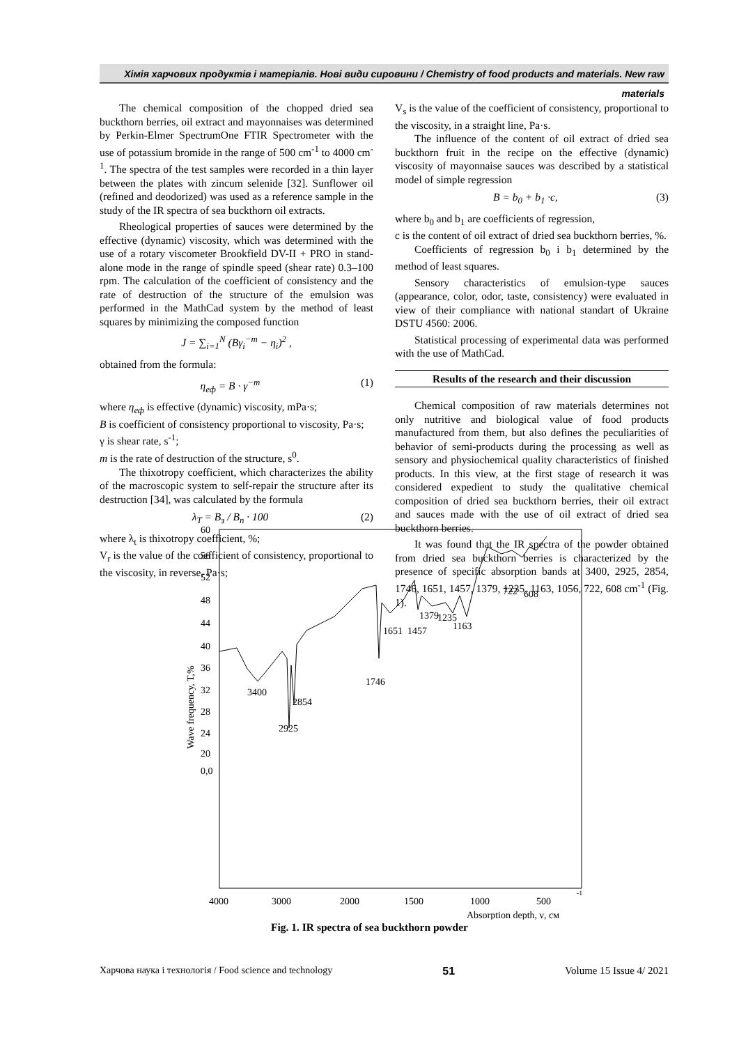Хімія харчових продуктів і матеріалів. Нові види сировини / Chemistry of food products and materials. New raw materials
The chemical composition of the chopped dried sea buckthorn berries, oil extract and mayonnaises was determined by Perkin-Elmer SpectrumOne FTIR Spectrometer with the use of potassium bromide in the range of 500 cm<sup>-1</sup> to 4000 cm<sup>-1</sup>. The spectra of the test samples were recorded in a thin layer between the plates with zincum selenide [32]. Sunflower oil (refined and deodorized) was used as a reference sample in the study of the IR spectra of sea buckthorn oil extracts.
Rheological properties of sauces were determined by the effective (dynamic) viscosity, which was determined with the use of a rotary viscometer Brookfield DV-II + PRO in stand-alone mode in the range of spindle speed (shear rate) 0.3–100 rpm. The calculation of the coefficient of consistency and the rate of destruction of the structure of the emulsion was performed in the MathCad system by the method of least squares by minimizing the composed function
J = ∑<sub>i=1</sub><sup>N</sup> (Bγ<sub>i</sub><sup>−m</sup> − η<sub>i</sub>)<sup>2</sup> ,
obtained from the formula:
η<sub>еф</sub> = B · γ<sup>−m</sup> (1)
where η<sub>еф</sub> is effective (dynamic) viscosity, mPa·s;
B is coefficient of consistency proportional to viscosity, Pa·s;
γ is shear rate, s<sup>-1</sup>;
m is the rate of destruction of the structure, s<sup>0</sup>.
The thixotropy coefficient, which characterizes the ability of the macroscopic system to self-repair the structure after its destruction [34], was calculated by the formula
λ<sub>T</sub> = B<sub>з</sub> / B<sub>п</sub> · 100 (2)
where λ<sub>t</sub> is thixotropy coefficient, %;
V<sub>r</sub> is the value of the coefficient of consistency, proportional to the viscosity, in reverse, Pa·s;
V<sub>s</sub> is the value of the coefficient of consistency, proportional to the viscosity, in a straight line, Pa·s.
The influence of the content of oil extract of dried sea buckthorn fruit in the recipe on the effective (dynamic) viscosity of mayonnaise sauces was described by a statistical model of simple regression
B = b<sub>0</sub> + b<sub>1</sub> ·c, (3)
where b<sub>0</sub> and b<sub>1</sub> are coefficients of regression,
c is the content of oil extract of dried sea buckthorn berries, %.
Coefficients of regression b<sub>0</sub> i b<sub>1</sub> determined by the method of least squares.
Sensory characteristics of emulsion-type sauces (appearance, color, odor, taste, consistency) were evaluated in view of their compliance with national standart of Ukraine DSTU 4560: 2006.
Statistical processing of experimental data was performed with the use of MathCad.
Results of the research and their discussion
Chemical composition of raw materials determines not only nutritive and biological value of food products manufactured from them, but also defines the peculiarities of behavior of semi-products during the processing as well as sensory and physiochemical quality characteristics of finished products. In this view, at the first stage of research it was considered expedient to study the qualitative chemical composition of dried sea buckthorn berries, their oil extract and sauces made with the use of oil extract of dried sea buckthorn berries.
It was found that the IR spectra of the powder obtained from dried sea buckthorn berries is characterized by the presence of specific absorption bands at 3400, 2925, 2854, 1746, 1651, 1457, 1379, 1235, 1163, 1056, 722, 608 cm<sup>-1</sup> (Fig. 1).
Wave frequency, T,%
60
56
52
48
44
40
36
32
28
24
20
0,0
3400
2854
2925
1746
1651
1457
1379
1235
1163
722
608
4000
3000
2000
1500
1000
500
-1
Absorption depth, ν, см
Fig. 1. IR spectra of sea buckthorn powder
Харчова наука і технологія / Food science and technology 51 Volume 15 Issue 4/ 2021